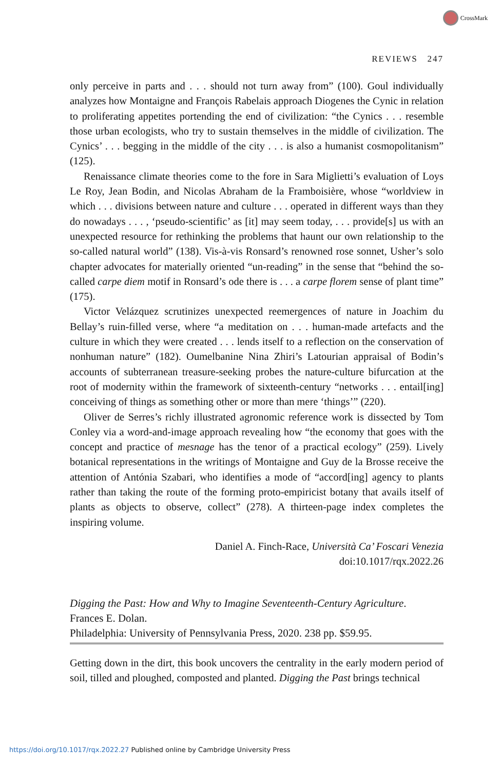CrossMark
REVIEWS 247
only perceive in parts and . . . should not turn away from” (100). Goul individually analyzes how Montaigne and François Rabelais approach Diogenes the Cynic in relation to proliferating appetites portending the end of civilization: “the Cynics . . . resemble those urban ecologists, who try to sustain themselves in the middle of civilization. The Cynics’ . . . begging in the middle of the city . . . is also a humanist cosmopolitanism” (125).
Renaissance climate theories come to the fore in Sara Miglietti’s evaluation of Loys Le Roy, Jean Bodin, and Nicolas Abraham de la Framboisière, whose “worldview in which . . . divisions between nature and culture . . . operated in different ways than they do nowadays . . . , ‘pseudo-scientific’ as [it] may seem today, . . . provide[s] us with an unexpected resource for rethinking the problems that haunt our own relationship to the so-called natural world” (138). Vis-à-vis Ronsard’s renowned rose sonnet, Usher’s solo chapter advocates for materially oriented “un-reading” in the sense that “behind the so-called carpe diem motif in Ronsard’s ode there is . . . a carpe florem sense of plant time” (175).
Victor Velázquez scrutinizes unexpected reemergences of nature in Joachim du Bellay’s ruin-filled verse, where “a meditation on . . . human-made artefacts and the culture in which they were created . . . lends itself to a reflection on the conservation of nonhuman nature” (182). Oumelbanine Nina Zhiri’s Latourian appraisal of Bodin’s accounts of subterranean treasure-seeking probes the nature-culture bifurcation at the root of modernity within the framework of sixteenth-century “networks . . . entail[ing] conceiving of things as something other or more than mere ‘things’” (220).
Oliver de Serres’s richly illustrated agronomic reference work is dissected by Tom Conley via a word-and-image approach revealing how “the economy that goes with the concept and practice of mesnage has the tenor of a practical ecology” (259). Lively botanical representations in the writings of Montaigne and Guy de la Brosse receive the attention of Antónia Szabari, who identifies a mode of “accord[ing] agency to plants rather than taking the route of the forming proto-empiricist botany that avails itself of plants as objects to observe, collect” (278). A thirteen-page index completes the inspiring volume.
Daniel A. Finch-Race, Università Ca’ Foscari Venezia
doi:10.1017/rqx.2022.26
Digging the Past: How and Why to Imagine Seventeenth-Century Agriculture.
Frances E. Dolan.
Philadelphia: University of Pennsylvania Press, 2020. 238 pp. $59.95.
Getting down in the dirt, this book uncovers the centrality in the early modern period of soil, tilled and ploughed, composted and planted. Digging the Past brings technical
https://doi.org/10.1017/rqx.2022.27 Published online by Cambridge University Press